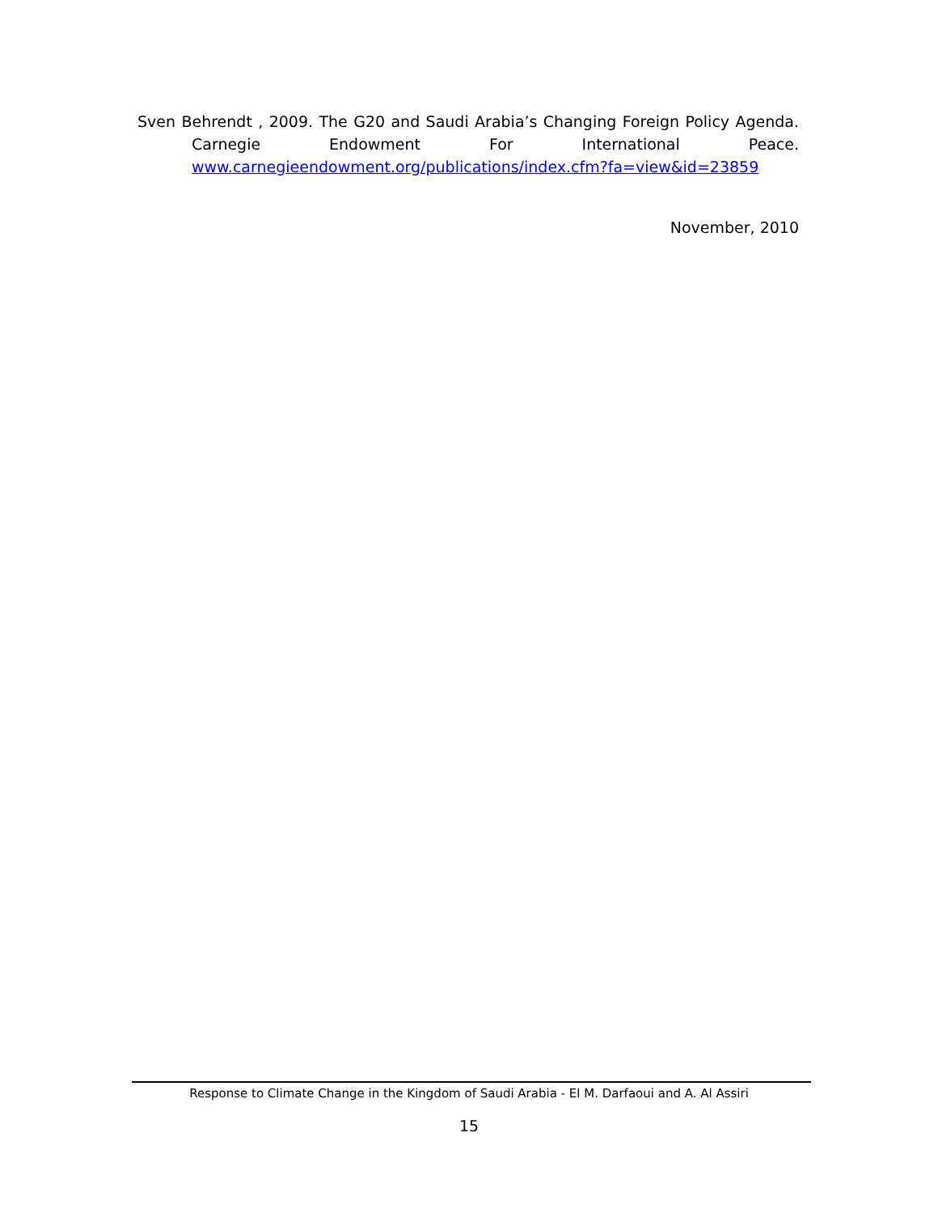Sven Behrendt , 2009. The G20 and Saudi Arabia’s Changing Foreign Policy Agenda.
Carnegie Endowment For International Peace.
www.carnegieendowment.org/publications/index.cfm?fa=view&id=23859
November, 2010
Response to Climate Change in the Kingdom of Saudi Arabia - El M. Darfaoui and A. Al Assiri
15